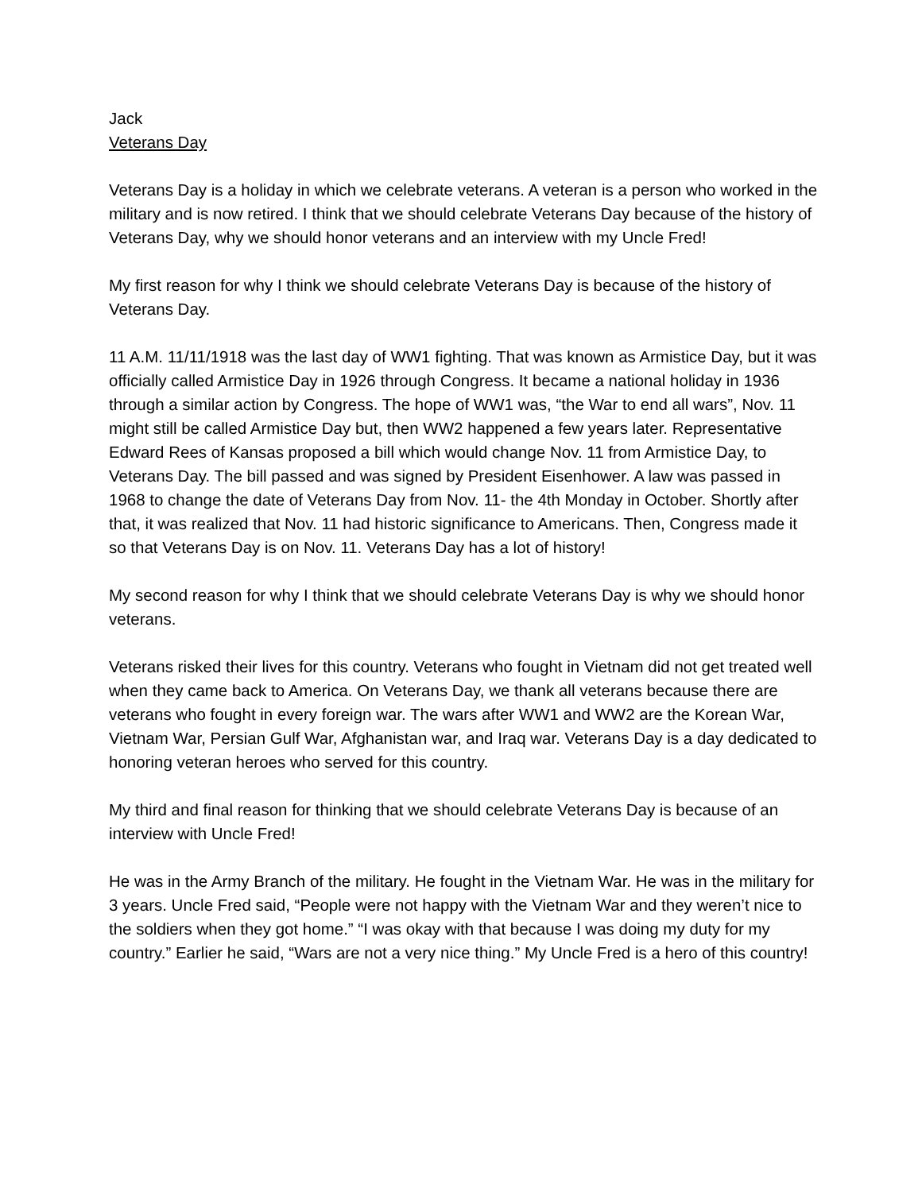Jack
Veterans Day
Veterans Day is a holiday in which we celebrate veterans. A veteran is a person who worked in the military and is now retired. I think that we should celebrate Veterans Day because of the history of Veterans Day, why we should honor veterans and an interview with my Uncle Fred!
My first reason for why I think we should celebrate Veterans Day is because of the history of Veterans Day.
11 A.M. 11/11/1918 was the last day of WW1 fighting. That was known as Armistice Day, but it was officially called Armistice Day in 1926 through Congress. It became a national holiday in 1936 through a similar action by Congress. The hope of WW1 was, “the War to end all wars”, Nov. 11 might still be called Armistice Day but, then WW2 happened a few years later. Representative Edward Rees of Kansas proposed a bill which would change Nov. 11 from Armistice Day, to Veterans Day. The bill passed and was signed by President Eisenhower. A law was passed in 1968 to change the date of Veterans Day from Nov. 11- the 4th Monday in October. Shortly after that, it was realized that Nov. 11 had historic significance to Americans. Then, Congress made it so that Veterans Day is on Nov. 11. Veterans Day has a lot of history!
My second reason for why I think that we should celebrate Veterans Day is why we should honor veterans.
Veterans risked their lives for this country. Veterans who fought in Vietnam did not get treated well when they came back to America. On Veterans Day, we thank all veterans because there are veterans who fought in every foreign war. The wars after WW1 and WW2 are the Korean War, Vietnam War, Persian Gulf War, Afghanistan war, and Iraq war. Veterans Day is a day dedicated to honoring veteran heroes who served for this country.
My third and final reason for thinking that we should celebrate Veterans Day is because of an interview with Uncle Fred!
He was in the Army Branch of the military. He fought in the Vietnam War. He was in the military for 3 years. Uncle Fred said, “People were not happy with the Vietnam War and they weren’t nice to the soldiers when they got home.” “I was okay with that because I was doing my duty for my country.” Earlier he said, “Wars are not a very nice thing.” My Uncle Fred is a hero of this country!